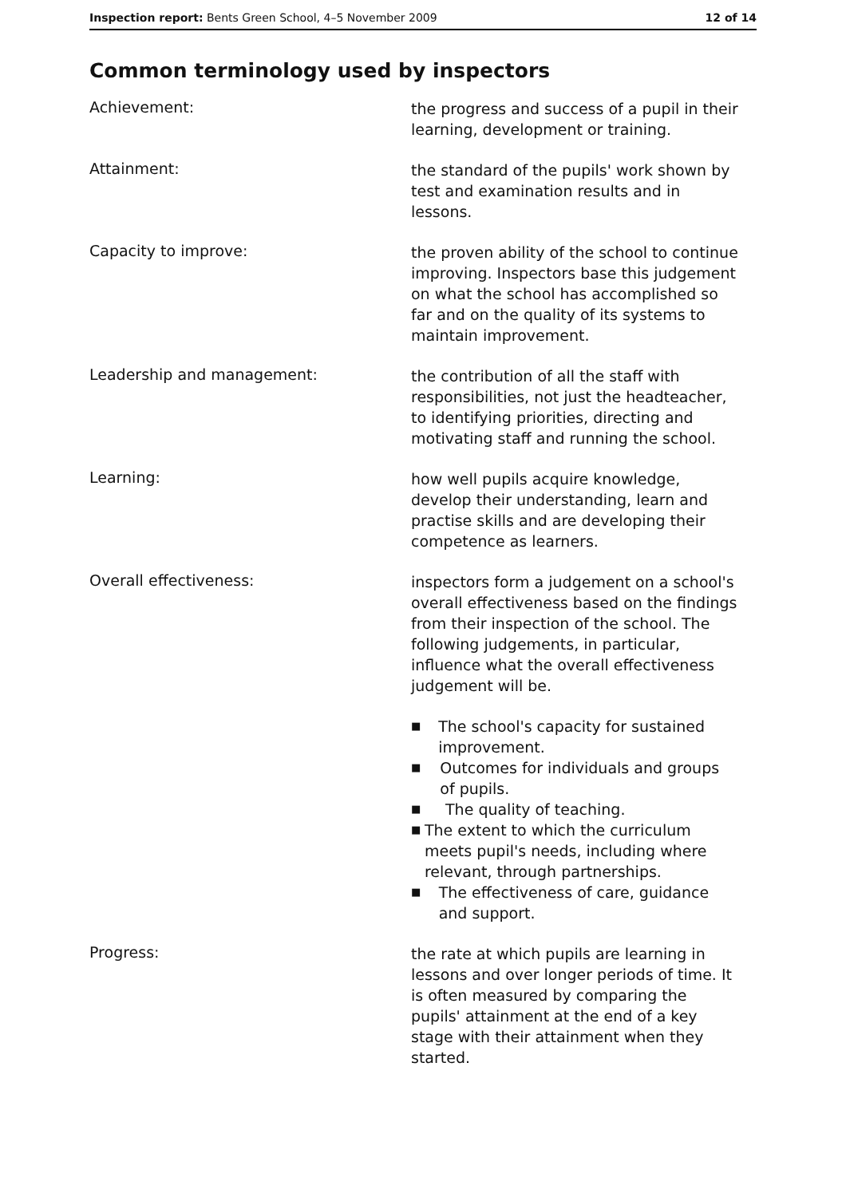Inspection report: Bents Green School, 4–5 November 2009
12 of 14
Common terminology used by inspectors
Achievement:
the progress and success of a pupil in their learning, development or training.
Attainment:
the standard of the pupils' work shown by test and examination results and in lessons.
Capacity to improve:
the proven ability of the school to continue improving. Inspectors base this judgement on what the school has accomplished so far and on the quality of its systems to maintain improvement.
Leadership and management:
the contribution of all the staff with responsibilities, not just the headteacher, to identifying priorities, directing and motivating staff and running the school.
Learning:
how well pupils acquire knowledge, develop their understanding, learn and practise skills and are developing their competence as learners.
Overall effectiveness:
inspectors form a judgement on a school's overall effectiveness based on the findings from their inspection of the school. The following judgements, in particular, influence what the overall effectiveness judgement will be.
■ The school's capacity for sustained improvement.
■ Outcomes for individuals and groups of pupils.
■ The quality of teaching.
■ The extent to which the curriculum meets pupil's needs, including where relevant, through partnerships.
■ The effectiveness of care, guidance and support.
Progress:
the rate at which pupils are learning in lessons and over longer periods of time. It is often measured by comparing the pupils' attainment at the end of a key stage with their attainment when they started.